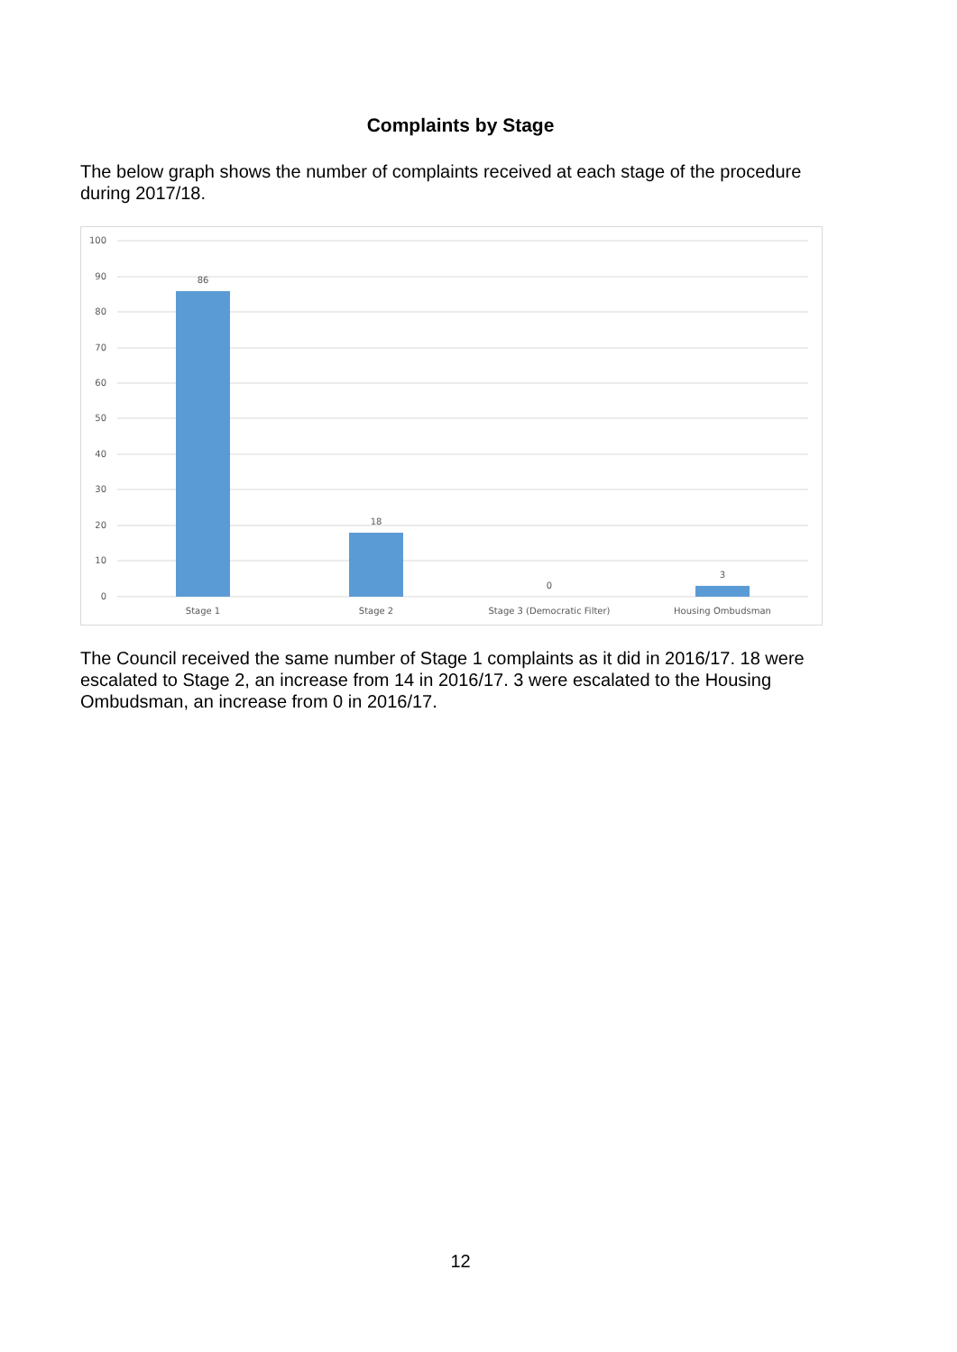Complaints by Stage
The below graph shows the number of complaints received at each stage of the procedure during 2017/18.
100
90
80
70
60
50
40
30
20
10
0
86
18
0
3
Stage 1
Stage 2
Stage 3 (Democratic Filter)
Housing Ombudsman
The Council received the same number of Stage 1 complaints as it did in 2016/17. 18 were escalated to Stage 2, an increase from 14 in 2016/17. 3 were escalated to the Housing Ombudsman, an increase from 0 in 2016/17.
12